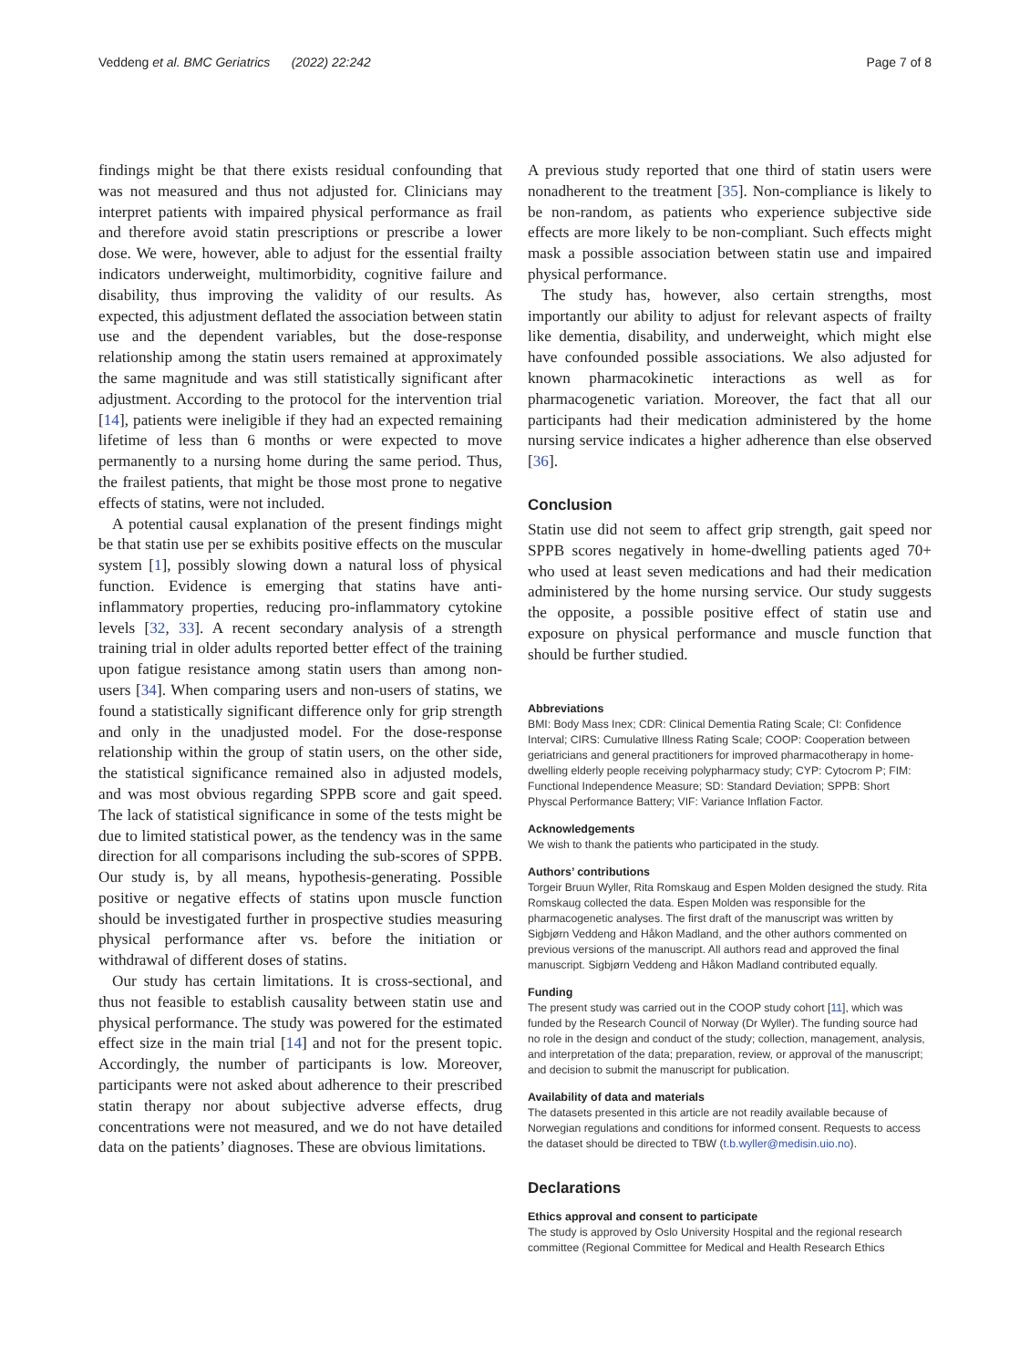Veddeng et al. BMC Geriatrics (2022) 22:242
Page 7 of 8
findings might be that there exists residual confounding that was not measured and thus not adjusted for. Clinicians may interpret patients with impaired physical performance as frail and therefore avoid statin prescriptions or prescribe a lower dose. We were, however, able to adjust for the essential frailty indicators underweight, multimorbidity, cognitive failure and disability, thus improving the validity of our results. As expected, this adjustment deflated the association between statin use and the dependent variables, but the dose-response relationship among the statin users remained at approximately the same magnitude and was still statistically significant after adjustment. According to the protocol for the intervention trial [14], patients were ineligible if they had an expected remaining lifetime of less than 6 months or were expected to move permanently to a nursing home during the same period. Thus, the frailest patients, that might be those most prone to negative effects of statins, were not included.
A potential causal explanation of the present findings might be that statin use per se exhibits positive effects on the muscular system [1], possibly slowing down a natural loss of physical function. Evidence is emerging that statins have anti-inflammatory properties, reducing pro-inflammatory cytokine levels [32, 33]. A recent secondary analysis of a strength training trial in older adults reported better effect of the training upon fatigue resistance among statin users than among non-users [34]. When comparing users and non-users of statins, we found a statistically significant difference only for grip strength and only in the unadjusted model. For the dose-response relationship within the group of statin users, on the other side, the statistical significance remained also in adjusted models, and was most obvious regarding SPPB score and gait speed. The lack of statistical significance in some of the tests might be due to limited statistical power, as the tendency was in the same direction for all comparisons including the sub-scores of SPPB. Our study is, by all means, hypothesis-generating. Possible positive or negative effects of statins upon muscle function should be investigated further in prospective studies measuring physical performance after vs. before the initiation or withdrawal of different doses of statins.
Our study has certain limitations. It is cross-sectional, and thus not feasible to establish causality between statin use and physical performance. The study was powered for the estimated effect size in the main trial [14] and not for the present topic. Accordingly, the number of participants is low. Moreover, participants were not asked about adherence to their prescribed statin therapy nor about subjective adverse effects, drug concentrations were not measured, and we do not have detailed data on the patients’ diagnoses. These are obvious limitations.
A previous study reported that one third of statin users were nonadherent to the treatment [35]. Non-compliance is likely to be non-random, as patients who experience subjective side effects are more likely to be non-compliant. Such effects might mask a possible association between statin use and impaired physical performance.
The study has, however, also certain strengths, most importantly our ability to adjust for relevant aspects of frailty like dementia, disability, and underweight, which might else have confounded possible associations. We also adjusted for known pharmacokinetic interactions as well as for pharmacogenetic variation. Moreover, the fact that all our participants had their medication administered by the home nursing service indicates a higher adherence than else observed [36].
Conclusion
Statin use did not seem to affect grip strength, gait speed nor SPPB scores negatively in home-dwelling patients aged 70+ who used at least seven medications and had their medication administered by the home nursing service. Our study suggests the opposite, a possible positive effect of statin use and exposure on physical performance and muscle function that should be further studied.
Abbreviations
BMI: Body Mass Inex; CDR: Clinical Dementia Rating Scale; CI: Confidence Interval; CIRS: Cumulative Illness Rating Scale; COOP: Cooperation between geriatricians and general practitioners for improved pharmacotherapy in home-dwelling elderly people receiving polypharmacy study; CYP: Cytocrom P; FIM: Functional Independence Measure; SD: Standard Deviation; SPPB: Short Physcal Performance Battery; VIF: Variance Inflation Factor.
Acknowledgements
We wish to thank the patients who participated in the study.
Authors’ contributions
Torgeir Bruun Wyller, Rita Romskaug and Espen Molden designed the study. Rita Romskaug collected the data. Espen Molden was responsible for the pharmacogenetic analyses. The first draft of the manuscript was written by Sigbjørn Veddeng and Håkon Madland, and the other authors commented on previous versions of the manuscript. All authors read and approved the final manuscript. Sigbjørn Veddeng and Håkon Madland contributed equally.
Funding
The present study was carried out in the COOP study cohort [11], which was funded by the Research Council of Norway (Dr Wyller). The funding source had no role in the design and conduct of the study; collection, management, analysis, and interpretation of the data; preparation, review, or approval of the manuscript; and decision to submit the manuscript for publication.
Availability of data and materials
The datasets presented in this article are not readily available because of Norwegian regulations and conditions for informed consent. Requests to access the dataset should be directed to TBW (t.b.wyller@medisin.uio.no).
Declarations
Ethics approval and consent to participate
The study is approved by Oslo University Hospital and the regional research committee (Regional Committee for Medical and Health Research Ethics